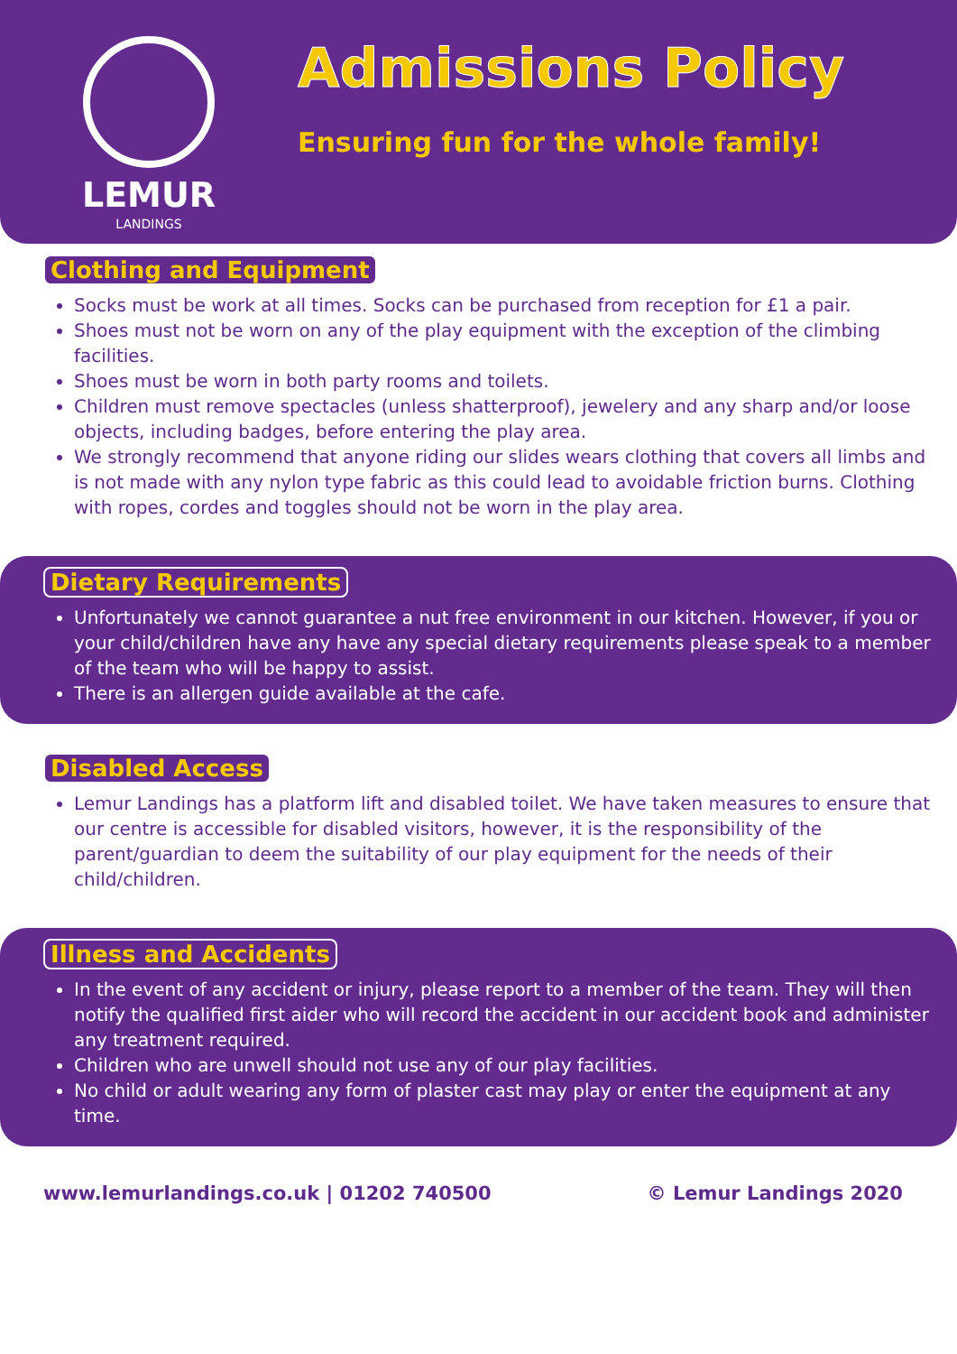LEMUR
LANDINGS
Admissions Policy
Ensuring fun for the whole family!
Clothing and Equipment
Socks must be work at all times. Socks can be purchased from reception for £1 a pair.
Shoes must not be worn on any of the play equipment with the exception of the climbing facilities.
Shoes must be worn in both party rooms and toilets.
Children must remove spectacles (unless shatterproof), jewelery and any sharp and/or loose objects, including badges, before entering the play area.
We strongly recommend that anyone riding our slides wears clothing that covers all limbs and is not made with any nylon type fabric as this could lead to avoidable friction burns. Clothing with ropes, cordes and toggles should not be worn in the play area.
Dietary Requirements
Unfortunately we cannot guarantee a nut free environment in our kitchen. However, if you or your child/children have any have any special dietary requirements please speak to a member of the team who will be happy to assist.
There is an allergen guide available at the cafe.
Disabled Access
Lemur Landings has a platform lift and disabled toilet. We have taken measures to ensure that our centre is accessible for disabled visitors, however, it is the responsibility of the parent/guardian to deem the suitability of our play equipment for the needs of their child/children.
Illness and Accidents
In the event of any accident or injury, please report to a member of the team. They will then notify the qualified first aider who will record the accident in our accident book and administer any treatment required.
Children who are unwell should not use any of our play facilities.
No child or adult wearing any form of plaster cast may play or enter the equipment at any time.
www.lemurlandings.co.uk | 01202 740500 © Lemur Landings 2020